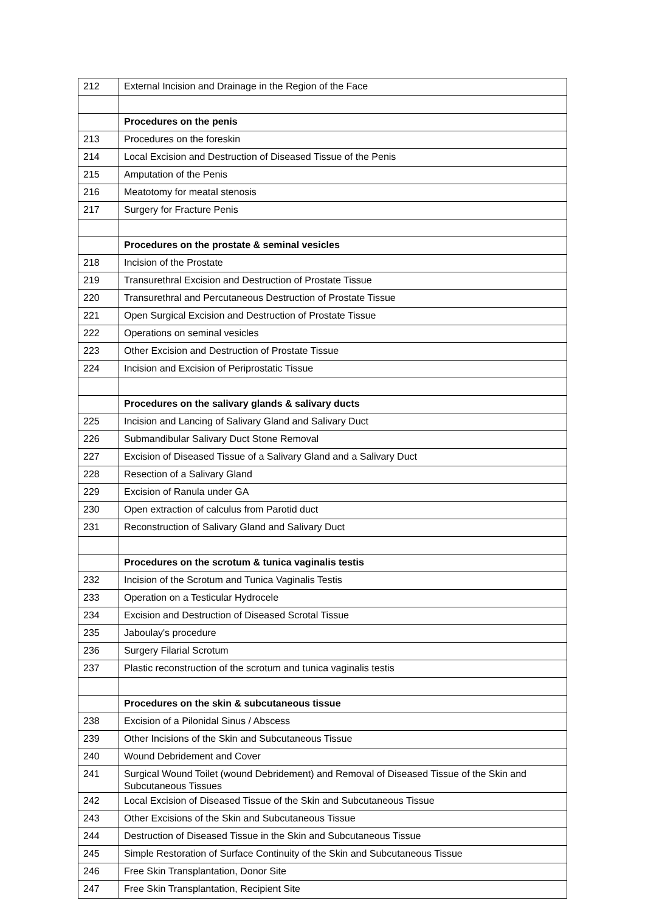| 212 | External Incision and Drainage in the Region of the Face |
| | Procedures on the penis |
| 213 | Procedures on the foreskin |
| 214 | Local Excision and Destruction of Diseased Tissue of the Penis |
| 215 | Amputation of the Penis |
| 216 | Meatotomy for meatal stenosis |
| 217 | Surgery for Fracture Penis |
| | Procedures on the prostate & seminal vesicles |
| 218 | Incision of the Prostate |
| 219 | Transurethral Excision and Destruction of Prostate Tissue |
| 220 | Transurethral and Percutaneous Destruction of Prostate Tissue |
| 221 | Open Surgical Excision and Destruction of Prostate Tissue |
| 222 | Operations on seminal vesicles |
| 223 | Other Excision and Destruction of Prostate Tissue |
| 224 | Incision and Excision of Periprostatic Tissue |
| | Procedures on the salivary glands & salivary ducts |
| 225 | Incision and Lancing of Salivary Gland and Salivary Duct |
| 226 | Submandibular Salivary Duct Stone Removal |
| 227 | Excision of Diseased Tissue of a Salivary Gland and a Salivary Duct |
| 228 | Resection of a Salivary Gland |
| 229 | Excision of Ranula under GA |
| 230 | Open extraction of calculus from Parotid duct |
| 231 | Reconstruction of Salivary Gland and Salivary Duct |
| | Procedures on the scrotum & tunica vaginalis testis |
| 232 | Incision of the Scrotum and Tunica Vaginalis Testis |
| 233 | Operation on a Testicular Hydrocele |
| 234 | Excision and Destruction of Diseased Scrotal Tissue |
| 235 | Jaboulay's procedure |
| 236 | Surgery Filarial Scrotum |
| 237 | Plastic reconstruction of the scrotum and tunica vaginalis testis |
| | Procedures on the skin & subcutaneous tissue |
| 238 | Excision of a Pilonidal Sinus / Abscess |
| 239 | Other Incisions of the Skin and Subcutaneous Tissue |
| 240 | Wound Debridement and Cover |
| 241 | Surgical Wound Toilet (wound Debridement) and Removal of Diseased Tissue of the Skin and Subcutaneous Tissues |
| 242 | Local Excision of Diseased Tissue of the Skin and Subcutaneous Tissue |
| 243 | Other Excisions of the Skin and Subcutaneous Tissue |
| 244 | Destruction of Diseased Tissue in the Skin and Subcutaneous Tissue |
| 245 | Simple Restoration of Surface Continuity of the Skin and Subcutaneous Tissue |
| 246 | Free Skin Transplantation, Donor Site |
| 247 | Free Skin Transplantation, Recipient Site |